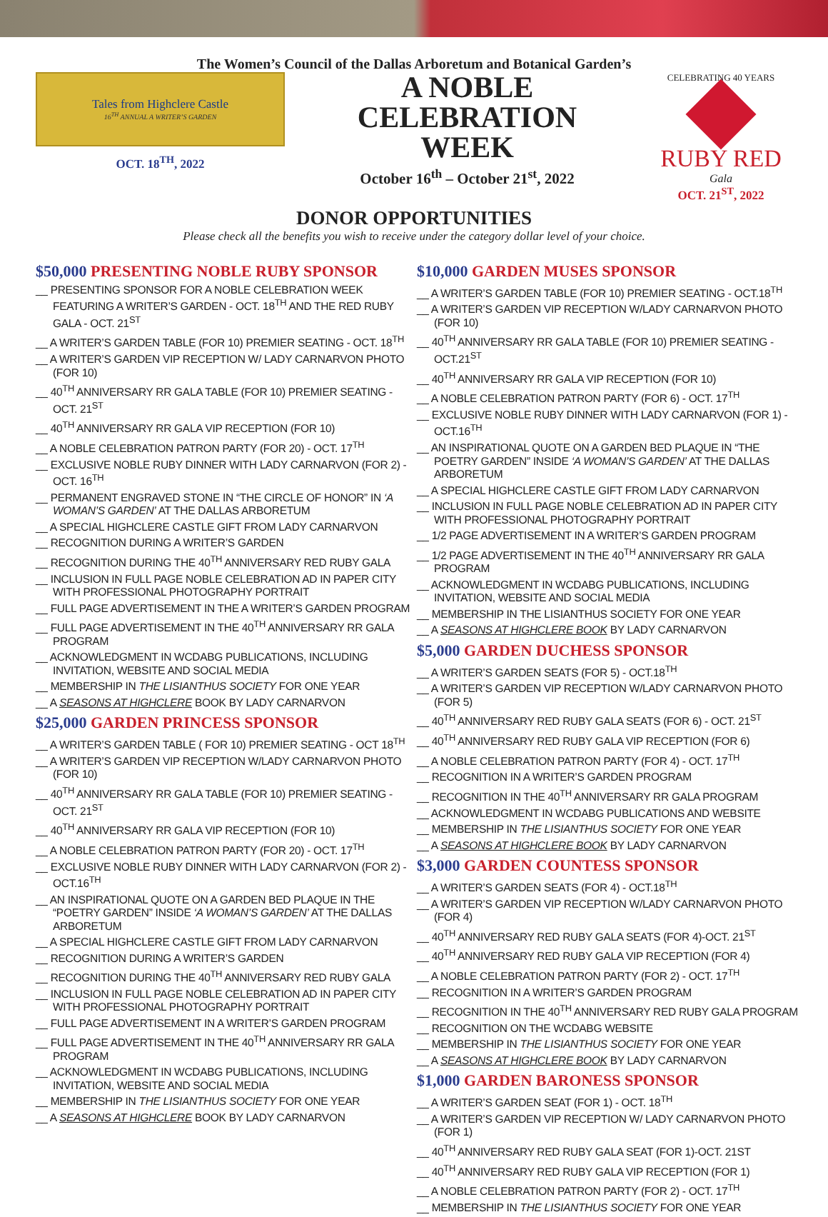The Women’s Council of the Dallas Arboretum and Botanical Garden’s
Tales from Highclere Castle
16<sup>TH</sup> ANNUAL A WRITER’S GARDEN
OCT. 18<sup>TH</sup>, 2022
A NOBLE
CELEBRATION
WEEK
October 16<sup>th</sup> – October 21<sup>st</sup>, 2022
CELEBRATING 40 YEARS
RUBY RED
Gala
OCT. 21<sup>ST</sup>, 2022
DONOR OPPORTUNITIES
Please check all the benefits you wish to receive under the category dollar level of your choice.
$50,000 PRESENTING NOBLE RUBY SPONSOR
__ PRESENTING SPONSOR FOR A NOBLE CELEBRATION WEEK FEATURING A WRITER’S GARDEN - OCT. 18<sup>TH</sup> AND THE RED RUBY GALA - OCT. 21<sup>ST</sup>
__ A WRITER’S GARDEN TABLE (FOR 10) PREMIER SEATING - OCT. 18<sup>TH</sup>
__ A WRITER’S GARDEN VIP RECEPTION W/ LADY CARNARVON PHOTO (FOR 10)
__ 40<sup>TH</sup> ANNIVERSARY RR GALA TABLE (FOR 10) PREMIER SEATING - OCT. 21<sup>ST</sup>
__ 40<sup>TH</sup> ANNIVERSARY RR GALA VIP RECEPTION (FOR 10)
__ A NOBLE CELEBRATION PATRON PARTY (FOR 20) - OCT. 17<sup>TH</sup>
__ EXCLUSIVE NOBLE RUBY DINNER WITH LADY CARNARVON (FOR 2) - OCT. 16<sup>TH</sup>
__ PERMANENT ENGRAVED STONE IN “THE CIRCLE OF HONOR” IN ‘A WOMAN’S GARDEN’ AT THE DALLAS ARBORETUM
__ A SPECIAL HIGHCLERE CASTLE GIFT FROM LADY CARNARVON
__ RECOGNITION DURING A WRITER’S GARDEN
__ RECOGNITION DURING THE 40<sup>TH</sup> ANNIVERSARY RED RUBY GALA
__ INCLUSION IN FULL PAGE NOBLE CELEBRATION AD IN PAPER CITY WITH PROFESSIONAL PHOTOGRAPHY PORTRAIT
__ FULL PAGE ADVERTISEMENT IN THE A WRITER’S GARDEN PROGRAM
__ FULL PAGE ADVERTISEMENT IN THE 40<sup>TH</sup> ANNIVERSARY RR GALA PROGRAM
__ ACKNOWLEDGMENT IN WCDABG PUBLICATIONS, INCLUDING INVITATION, WEBSITE AND SOCIAL MEDIA
__ MEMBERSHIP IN THE LISIANTHUS SOCIETY FOR ONE YEAR
__ A SEASONS AT HIGHCLERE BOOK BY LADY CARNARVON
$25,000 GARDEN PRINCESS SPONSOR
__ A WRITER’S GARDEN TABLE ( FOR 10) PREMIER SEATING - OCT 18<sup>TH</sup>
__ A WRITER’S GARDEN VIP RECEPTION W/LADY CARNARVON PHOTO (FOR 10)
__ 40<sup>TH</sup> ANNIVERSARY RR GALA TABLE (FOR 10) PREMIER SEATING - OCT. 21<sup>ST</sup>
__ 40<sup>TH</sup> ANNIVERSARY RR GALA VIP RECEPTION (FOR 10)
__ A NOBLE CELEBRATION PATRON PARTY (FOR 20) - OCT. 17<sup>TH</sup>
__ EXCLUSIVE NOBLE RUBY DINNER WITH LADY CARNARVON (FOR 2) - OCT.16<sup>TH</sup>
__ AN INSPIRATIONAL QUOTE ON A GARDEN BED PLAQUE IN THE “POETRY GARDEN” INSIDE ‘A WOMAN’S GARDEN’ AT THE DALLAS ARBORETUM
__ A SPECIAL HIGHCLERE CASTLE GIFT FROM LADY CARNARVON
__ RECOGNITION DURING A WRITER’S GARDEN
__ RECOGNITION DURING THE 40<sup>TH</sup> ANNIVERSARY RED RUBY GALA
__ INCLUSION IN FULL PAGE NOBLE CELEBRATION AD IN PAPER CITY WITH PROFESSIONAL PHOTOGRAPHY PORTRAIT
__ FULL PAGE ADVERTISEMENT IN A WRITER’S GARDEN PROGRAM
__ FULL PAGE ADVERTISEMENT IN THE 40<sup>TH</sup> ANNIVERSARY RR GALA PROGRAM
__ ACKNOWLEDGMENT IN WCDABG PUBLICATIONS, INCLUDING INVITATION, WEBSITE AND SOCIAL MEDIA
__ MEMBERSHIP IN THE LISIANTHUS SOCIETY FOR ONE YEAR
__ A SEASONS AT HIGHCLERE BOOK BY LADY CARNARVON
$10,000 GARDEN MUSES SPONSOR
__ A WRITER’S GARDEN TABLE (FOR 10) PREMIER SEATING - OCT.18<sup>TH</sup>
__ A WRITER’S GARDEN VIP RECEPTION W/LADY CARNARVON PHOTO (FOR 10)
__ 40<sup>TH</sup> ANNIVERSARY RR GALA TABLE (FOR 10) PREMIER SEATING - OCT.21<sup>ST</sup>
__ 40<sup>TH</sup> ANNIVERSARY RR GALA VIP RECEPTION (FOR 10)
__ A NOBLE CELEBRATION PATRON PARTY (FOR 6) - OCT. 17<sup>TH</sup>
__ EXCLUSIVE NOBLE RUBY DINNER WITH LADY CARNARVON (FOR 1) - OCT.16<sup>TH</sup>
__ AN INSPIRATIONAL QUOTE ON A GARDEN BED PLAQUE IN “THE POETRY GARDEN” INSIDE ‘A WOMAN’S GARDEN’ AT THE DALLAS ARBORETUM
__ A SPECIAL HIGHCLERE CASTLE GIFT FROM LADY CARNARVON
__ INCLUSION IN FULL PAGE NOBLE CELEBRATION AD IN PAPER CITY WITH PROFESSIONAL PHOTOGRAPHY PORTRAIT
__ 1/2 PAGE ADVERTISEMENT IN A WRITER’S GARDEN PROGRAM
__ 1/2 PAGE ADVERTISEMENT IN THE 40<sup>TH</sup> ANNIVERSARY RR GALA PROGRAM
__ ACKNOWLEDGMENT IN WCDABG PUBLICATIONS, INCLUDING INVITATION, WEBSITE AND SOCIAL MEDIA
__ MEMBERSHIP IN THE LISIANTHUS SOCIETY FOR ONE YEAR
__ A SEASONS AT HIGHCLERE BOOK BY LADY CARNARVON
$5,000 GARDEN DUCHESS SPONSOR
__ A WRITER’S GARDEN SEATS (FOR 5) - OCT.18<sup>TH</sup>
__ A WRITER’S GARDEN VIP RECEPTION W/LADY CARNARVON PHOTO (FOR 5)
__ 40<sup>TH</sup> ANNIVERSARY RED RUBY GALA SEATS (FOR 6) - OCT. 21<sup>ST</sup>
__ 40<sup>TH</sup> ANNIVERSARY RED RUBY GALA VIP RECEPTION (FOR 6)
__ A NOBLE CELEBRATION PATRON PARTY (FOR 4) - OCT. 17<sup>TH</sup>
__ RECOGNITION IN A WRITER’S GARDEN PROGRAM
__ RECOGNITION IN THE 40<sup>TH</sup> ANNIVERSARY RR GALA PROGRAM
__ ACKNOWLEDGMENT IN WCDABG PUBLICATIONS AND WEBSITE
__ MEMBERSHIP IN THE LISIANTHUS SOCIETY FOR ONE YEAR
__ A SEASONS AT HIGHCLERE BOOK BY LADY CARNARVON
$3,000 GARDEN COUNTESS SPONSOR
__ A WRITER’S GARDEN SEATS (FOR 4) - OCT.18<sup>TH</sup>
__ A WRITER’S GARDEN VIP RECEPTION W/LADY CARNARVON PHOTO (FOR 4)
__ 40<sup>TH</sup> ANNIVERSARY RED RUBY GALA SEATS (FOR 4)-OCT. 21<sup>ST</sup>
__ 40<sup>TH</sup> ANNIVERSARY RED RUBY GALA VIP RECEPTION (FOR 4)
__ A NOBLE CELEBRATION PATRON PARTY (FOR 2) - OCT. 17<sup>TH</sup>
__ RECOGNITION IN A WRITER’S GARDEN PROGRAM
__ RECOGNITION IN THE 40<sup>TH</sup> ANNIVERSARY RED RUBY GALA PROGRAM
__ RECOGNITION ON THE WCDABG WEBSITE
__ MEMBERSHIP IN THE LISIANTHUS SOCIETY FOR ONE YEAR
__ A SEASONS AT HIGHCLERE BOOK BY LADY CARNARVON
$1,000 GARDEN BARONESS SPONSOR
__ A WRITER’S GARDEN SEAT (FOR 1) - OCT. 18<sup>TH</sup>
__ A WRITER’S GARDEN VIP RECEPTION W/ LADY CARNARVON PHOTO (FOR 1)
__ 40<sup>TH</sup> ANNIVERSARY RED RUBY GALA SEAT (FOR 1)-OCT. 21ST
__ 40<sup>TH</sup> ANNIVERSARY RED RUBY GALA VIP RECEPTION (FOR 1)
__ A NOBLE CELEBRATION PATRON PARTY (FOR 2) - OCT. 17<sup>TH</sup>
__ MEMBERSHIP IN THE LISIANTHUS SOCIETY FOR ONE YEAR